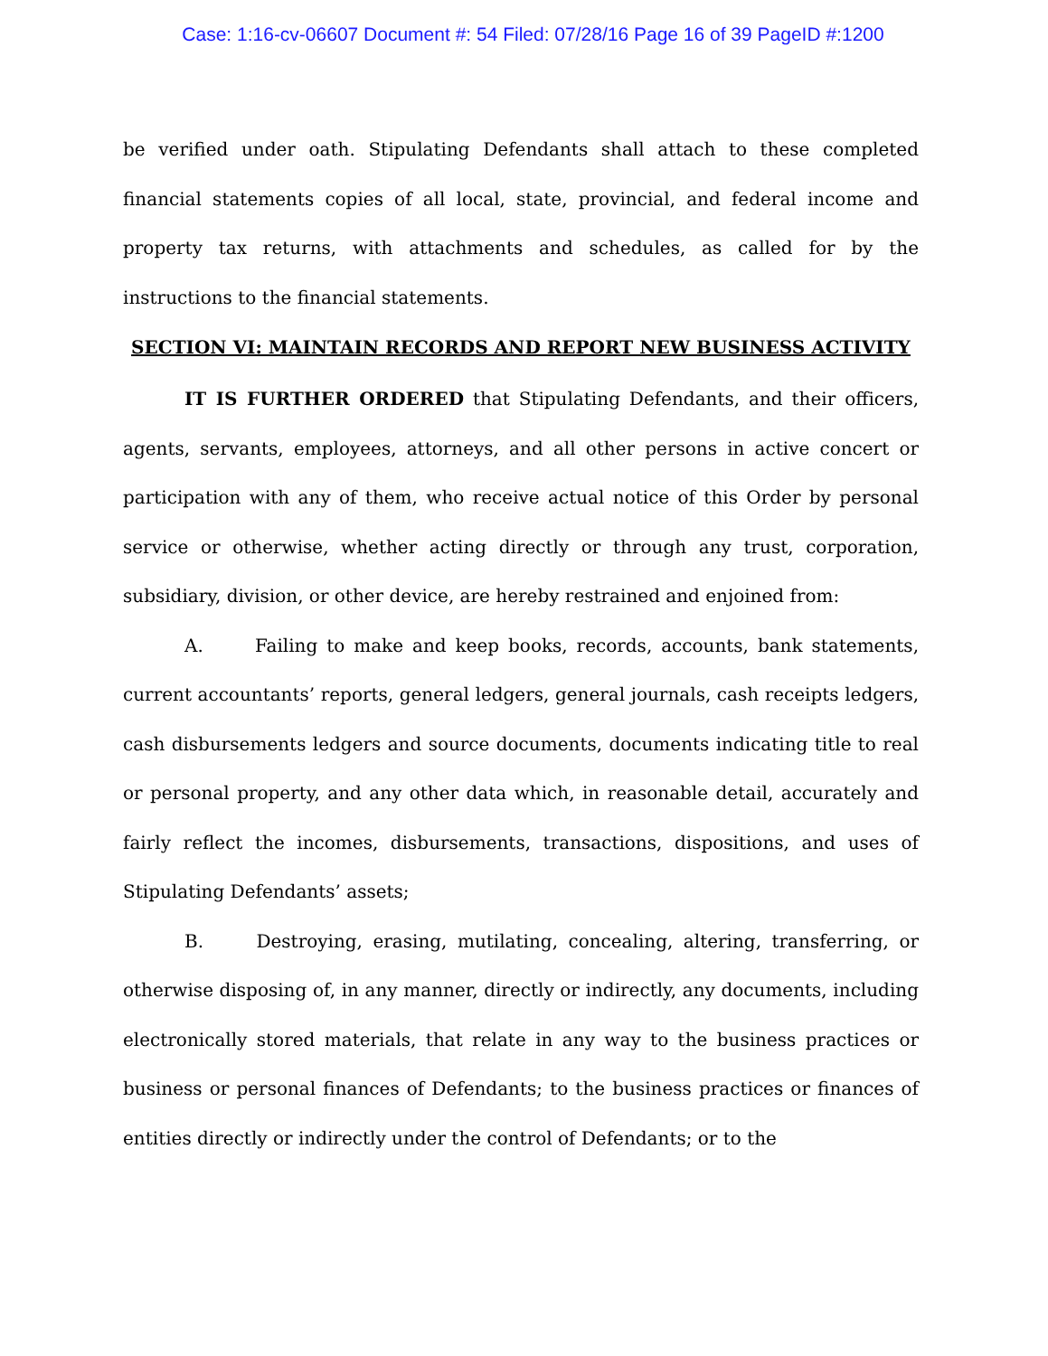Case: 1:16-cv-06607 Document #: 54 Filed: 07/28/16 Page 16 of 39 PageID #:1200
be verified under oath. Stipulating Defendants shall attach to these completed financial statements copies of all local, state, provincial, and federal income and property tax returns, with attachments and schedules, as called for by the instructions to the financial statements.
SECTION VI: MAINTAIN RECORDS AND REPORT NEW BUSINESS ACTIVITY
IT IS FURTHER ORDERED that Stipulating Defendants, and their officers, agents, servants, employees, attorneys, and all other persons in active concert or participation with any of them, who receive actual notice of this Order by personal service or otherwise, whether acting directly or through any trust, corporation, subsidiary, division, or other device, are hereby restrained and enjoined from:
A. Failing to make and keep books, records, accounts, bank statements, current accountants’ reports, general ledgers, general journals, cash receipts ledgers, cash disbursements ledgers and source documents, documents indicating title to real or personal property, and any other data which, in reasonable detail, accurately and fairly reflect the incomes, disbursements, transactions, dispositions, and uses of Stipulating Defendants’ assets;
B. Destroying, erasing, mutilating, concealing, altering, transferring, or otherwise disposing of, in any manner, directly or indirectly, any documents, including electronically stored materials, that relate in any way to the business practices or business or personal finances of Defendants; to the business practices or finances of entities directly or indirectly under the control of Defendants; or to the